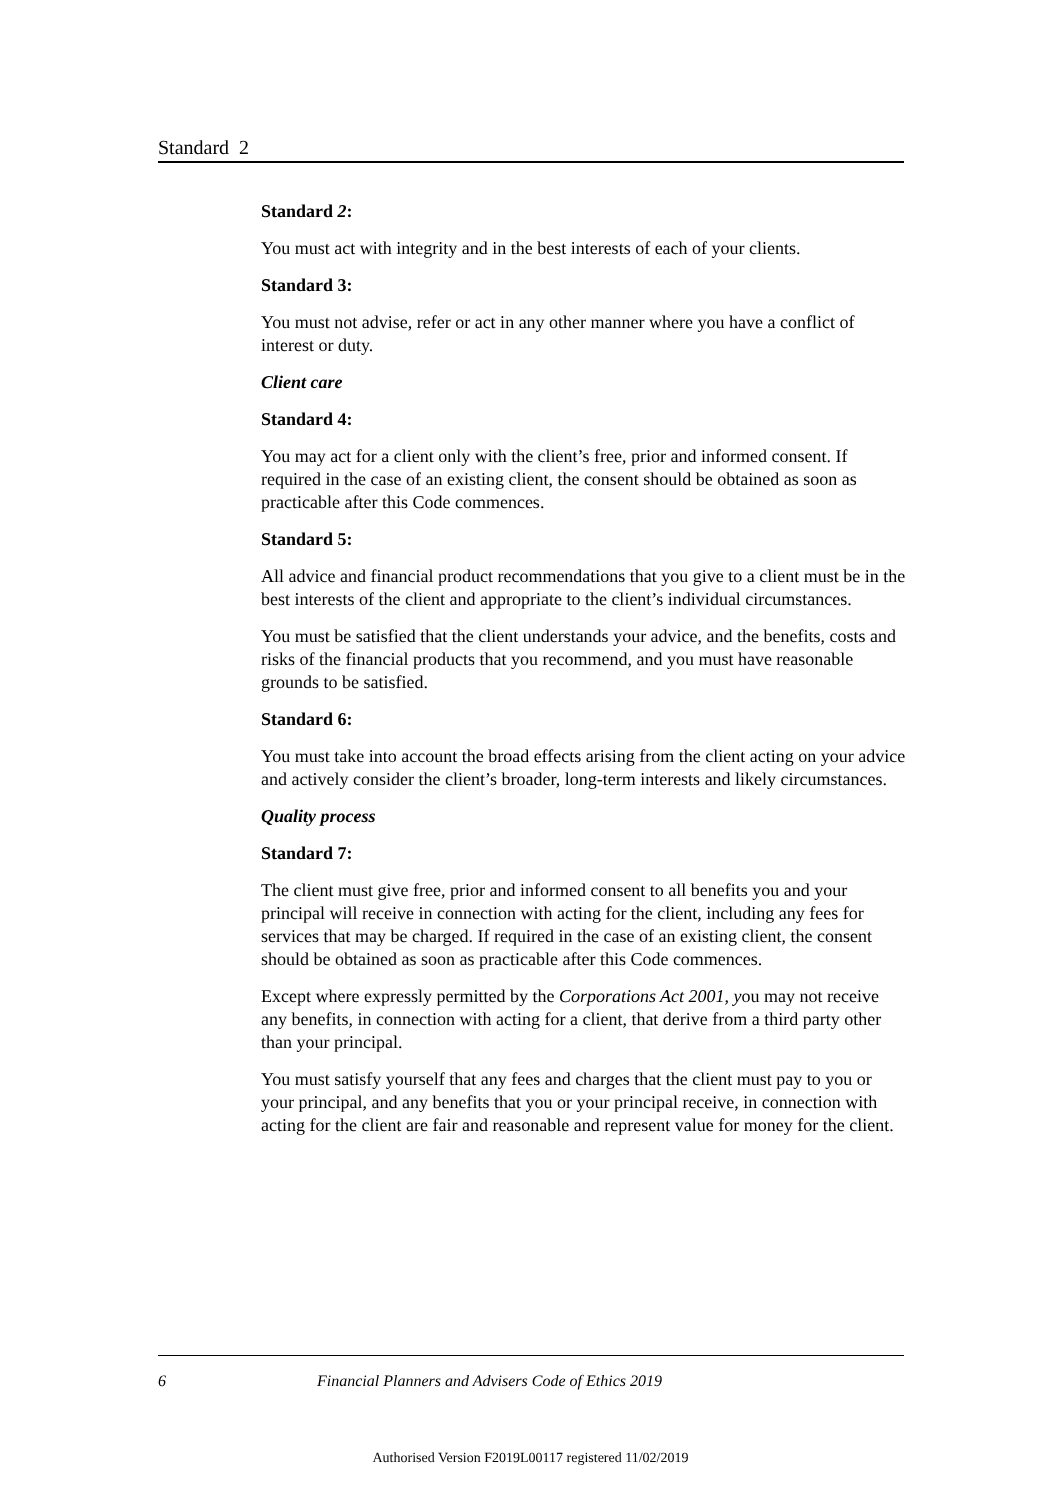Standard 2
Standard 2:
You must act with integrity and in the best interests of each of your clients.
Standard 3:
You must not advise, refer or act in any other manner where you have a conflict of interest or duty.
Client care
Standard 4:
You may act for a client only with the client’s free, prior and informed consent. If required in the case of an existing client, the consent should be obtained as soon as practicable after this Code commences.
Standard 5:
All advice and financial product recommendations that you give to a client must be in the best interests of the client and appropriate to the client’s individual circumstances.
You must be satisfied that the client understands your advice, and the benefits, costs and risks of the financial products that you recommend, and you must have reasonable grounds to be satisfied.
Standard 6:
You must take into account the broad effects arising from the client acting on your advice and actively consider the client’s broader, long-term interests and likely circumstances.
Quality process
Standard 7:
The client must give free, prior and informed consent to all benefits you and your principal will receive in connection with acting for the client, including any fees for services that may be charged. If required in the case of an existing client, the consent should be obtained as soon as practicable after this Code commences.
Except where expressly permitted by the Corporations Act 2001, you may not receive any benefits, in connection with acting for a client, that derive from a third party other than your principal.
You must satisfy yourself that any fees and charges that the client must pay to you or your principal, and any benefits that you or your principal receive, in connection with acting for the client are fair and reasonable and represent value for money for the client.
6 Financial Planners and Advisers Code of Ethics 2019
Authorised Version F2019L00117 registered 11/02/2019